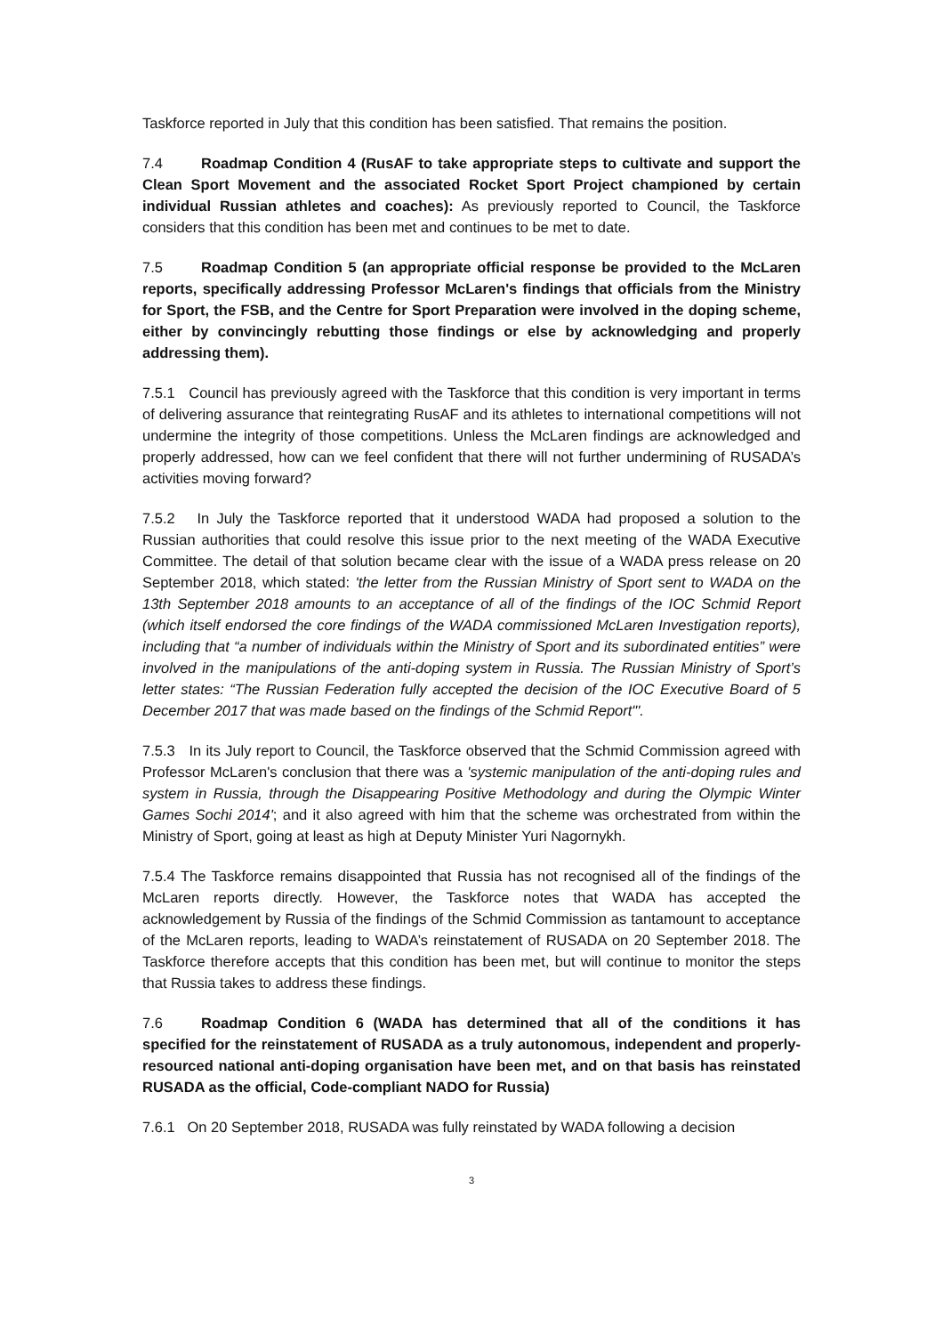Taskforce reported in July that this condition has been satisfied. That remains the position.
7.4 Roadmap Condition 4 (RusAF to take appropriate steps to cultivate and support the Clean Sport Movement and the associated Rocket Sport Project championed by certain individual Russian athletes and coaches): As previously reported to Council, the Taskforce considers that this condition has been met and continues to be met to date.
7.5 Roadmap Condition 5 (an appropriate official response be provided to the McLaren reports, specifically addressing Professor McLaren's findings that officials from the Ministry for Sport, the FSB, and the Centre for Sport Preparation were involved in the doping scheme, either by convincingly rebutting those findings or else by acknowledging and properly addressing them).
7.5.1 Council has previously agreed with the Taskforce that this condition is very important in terms of delivering assurance that reintegrating RusAF and its athletes to international competitions will not undermine the integrity of those competitions. Unless the McLaren findings are acknowledged and properly addressed, how can we feel confident that there will not further undermining of RUSADA’s activities moving forward?
7.5.2 In July the Taskforce reported that it understood WADA had proposed a solution to the Russian authorities that could resolve this issue prior to the next meeting of the WADA Executive Committee. The detail of that solution became clear with the issue of a WADA press release on 20 September 2018, which stated: 'the letter from the Russian Ministry of Sport sent to WADA on the 13th September 2018 amounts to an acceptance of all of the findings of the IOC Schmid Report (which itself endorsed the core findings of the WADA commissioned McLaren Investigation reports), including that “a number of individuals within the Ministry of Sport and its subordinated entities” were involved in the manipulations of the anti-doping system in Russia. The Russian Ministry of Sport’s letter states: “The Russian Federation fully accepted the decision of the IOC Executive Board of 5 December 2017 that was made based on the findings of the Schmid Report"'.
7.5.3 In its July report to Council, the Taskforce observed that the Schmid Commission agreed with Professor McLaren's conclusion that there was a 'systemic manipulation of the anti-doping rules and system in Russia, through the Disappearing Positive Methodology and during the Olympic Winter Games Sochi 2014'; and it also agreed with him that the scheme was orchestrated from within the Ministry of Sport, going at least as high at Deputy Minister Yuri Nagornykh.
7.5.4 The Taskforce remains disappointed that Russia has not recognised all of the findings of the McLaren reports directly. However, the Taskforce notes that WADA has accepted the acknowledgement by Russia of the findings of the Schmid Commission as tantamount to acceptance of the McLaren reports, leading to WADA’s reinstatement of RUSADA on 20 September 2018. The Taskforce therefore accepts that this condition has been met, but will continue to monitor the steps that Russia takes to address these findings.
7.6 Roadmap Condition 6 (WADA has determined that all of the conditions it has specified for the reinstatement of RUSADA as a truly autonomous, independent and properly-resourced national anti-doping organisation have been met, and on that basis has reinstated RUSADA as the official, Code-compliant NADO for Russia)
7.6.1 On 20 September 2018, RUSADA was fully reinstated by WADA following a decision
3